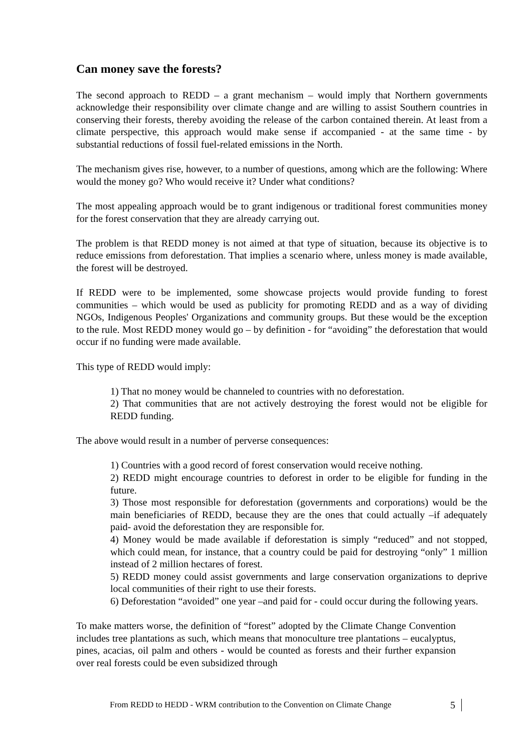Can money save the forests?
The second approach to REDD – a grant mechanism – would imply that Northern governments acknowledge their responsibility over climate change and are willing to assist Southern countries in conserving their forests, thereby avoiding the release of the carbon contained therein. At least from a climate perspective, this approach would make sense if accompanied - at the same time - by substantial reductions of fossil fuel-related emissions in the North.
The mechanism gives rise, however, to a number of questions, among which are the following: Where would the money go? Who would receive it? Under what conditions?
The most appealing approach would be to grant indigenous or traditional forest communities money for the forest conservation that they are already carrying out.
The problem is that REDD money is not aimed at that type of situation, because its objective is to reduce emissions from deforestation. That implies a scenario where, unless money is made available, the forest will be destroyed.
If REDD were to be implemented, some showcase projects would provide funding to forest communities – which would be used as publicity for promoting REDD and as a way of dividing NGOs, Indigenous Peoples' Organizations and community groups. But these would be the exception to the rule. Most REDD money would go – by definition - for “avoiding” the deforestation that would occur if no funding were made available.
This type of REDD would imply:
1) That no money would be channeled to countries with no deforestation.
2) That communities that are not actively destroying the forest would not be eligible for REDD funding.
The above would result in a number of perverse consequences:
1) Countries with a good record of forest conservation would receive nothing.
2) REDD might encourage countries to deforest in order to be eligible for funding in the future.
3) Those most responsible for deforestation (governments and corporations) would be the main beneficiaries of REDD, because they are the ones that could actually –if adequately paid- avoid the deforestation they are responsible for.
4) Money would be made available if deforestation is simply “reduced” and not stopped, which could mean, for instance, that a country could be paid for destroying “only” 1 million instead of 2 million hectares of forest.
5) REDD money could assist governments and large conservation organizations to deprive local communities of their right to use their forests.
6) Deforestation “avoided” one year –and paid for - could occur during the following years.
To make matters worse, the definition of “forest” adopted by the Climate Change Convention includes tree plantations as such, which means that monoculture tree plantations – eucalyptus, pines, acacias, oil palm and others - would be counted as forests and their further expansion over real forests could be even subsidized through
From REDD to HEDD - WRM contribution to the Convention on Climate Change
5